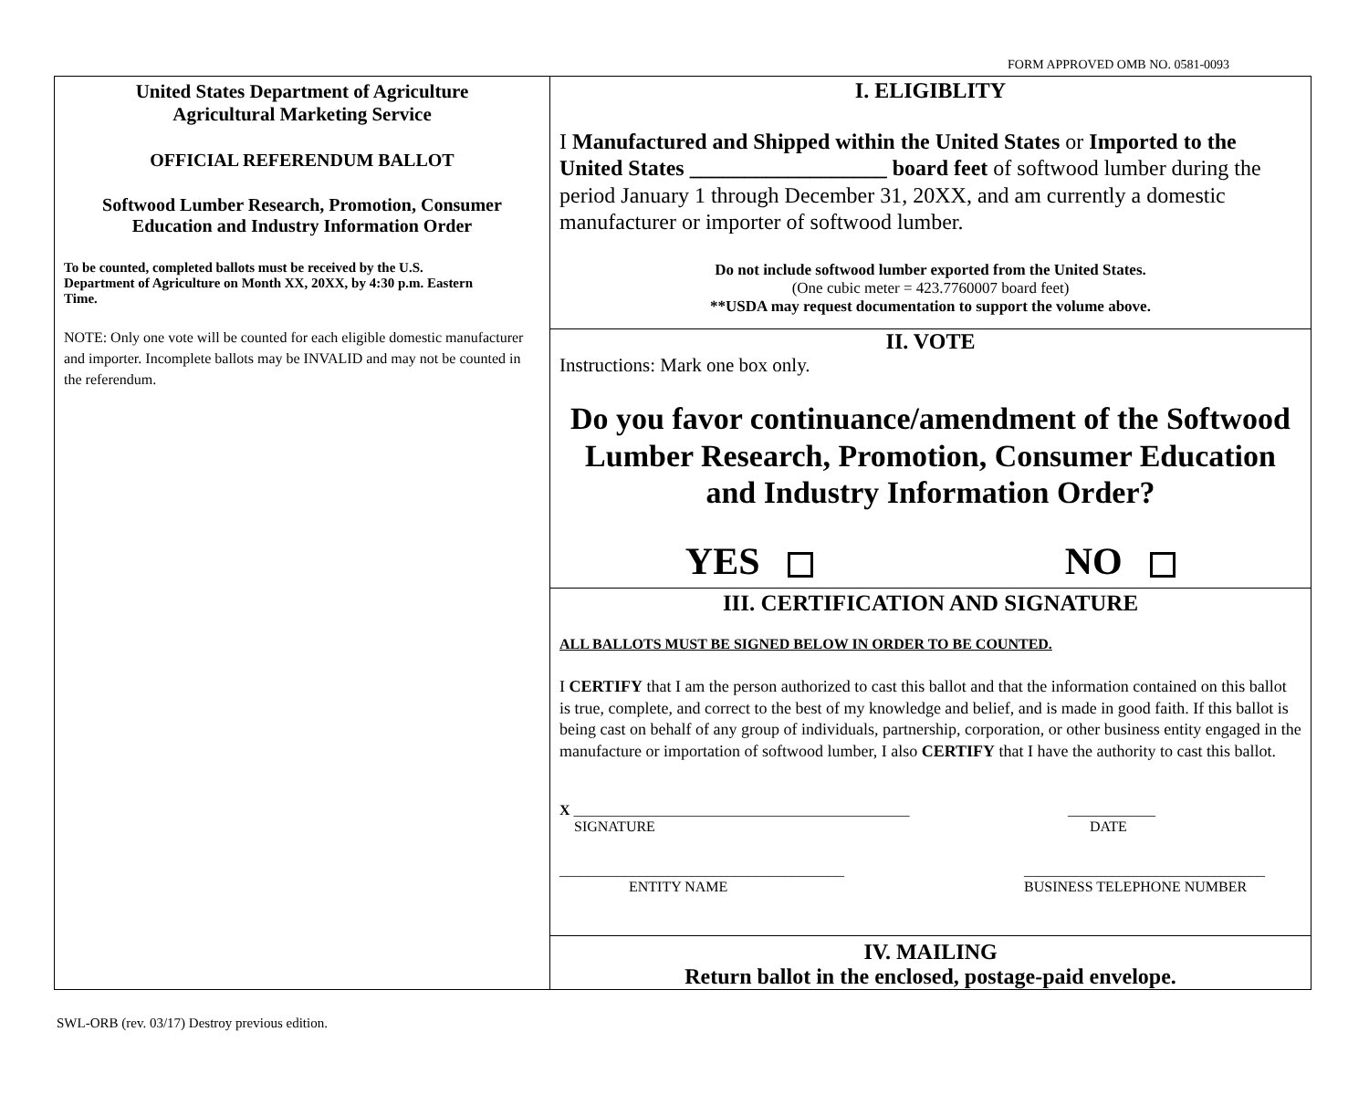FORM APPROVED OMB NO. 0581-0093
United States Department of Agriculture
Agricultural Marketing Service
OFFICIAL REFERENDUM BALLOT
Softwood Lumber Research, Promotion, Consumer Education and Industry Information Order
To be counted, completed ballots must be received by the U.S. Department of Agriculture on Month XX, 20XX, by 4:30 p.m. Eastern Time.
NOTE: Only one vote will be counted for each eligible domestic manufacturer and importer. Incomplete ballots may be INVALID and may not be counted in the referendum.
I. ELIGIBLITY
I Manufactured and Shipped within the United States or Imported to the United States __________________ board feet of softwood lumber during the period January 1 through December 31, 20XX, and am currently a domestic manufacturer or importer of softwood lumber.
Do not include softwood lumber exported from the United States.
(One cubic meter = 423.7760007 board feet)
**USDA may request documentation to support the volume above.
II. VOTE
Instructions: Mark one box only.
Do you favor continuance/amendment of the Softwood Lumber Research, Promotion, Consumer Education and Industry Information Order?
YES NO
III. CERTIFICATION AND SIGNATURE
ALL BALLOTS MUST BE SIGNED BELOW IN ORDER TO BE COUNTED.
I CERTIFY that I am the person authorized to cast this ballot and that the information contained on this ballot is true, complete, and correct to the best of my knowledge and belief, and is made in good faith. If this ballot is being cast on behalf of any group of individuals, partnership, corporation, or other business entity engaged in the manufacture or importation of softwood lumber, I also CERTIFY that I have the authority to cast this ballot.
X ______________________________________________
SIGNATURE ____________
DATE
_______________________________________
ENTITY NAME _________________________________
BUSINESS TELEPHONE NUMBER
IV. MAILING
Return ballot in the enclosed, postage-paid envelope.
SWL-ORB (rev. 03/17) Destroy previous edition.